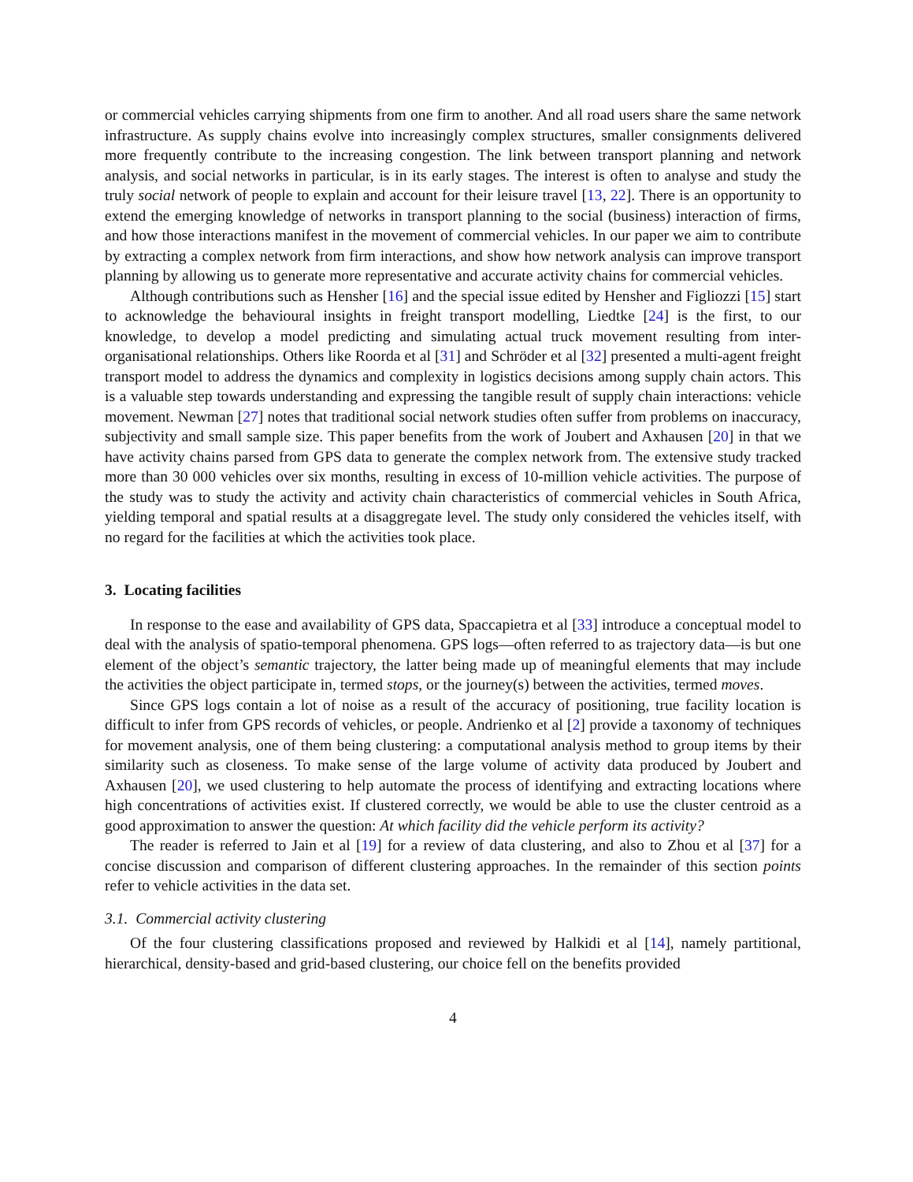or commercial vehicles carrying shipments from one firm to another. And all road users share the same network infrastructure. As supply chains evolve into increasingly complex structures, smaller consignments delivered more frequently contribute to the increasing congestion. The link between transport planning and network analysis, and social networks in particular, is in its early stages. The interest is often to analyse and study the truly social network of people to explain and account for their leisure travel [13, 22]. There is an opportunity to extend the emerging knowledge of networks in transport planning to the social (business) interaction of firms, and how those interactions manifest in the movement of commercial vehicles. In our paper we aim to contribute by extracting a complex network from firm interactions, and show how network analysis can improve transport planning by allowing us to generate more representative and accurate activity chains for commercial vehicles.
Although contributions such as Hensher [16] and the special issue edited by Hensher and Figliozzi [15] start to acknowledge the behavioural insights in freight transport modelling, Liedtke [24] is the first, to our knowledge, to develop a model predicting and simulating actual truck movement resulting from inter-organisational relationships. Others like Roorda et al [31] and Schröder et al [32] presented a multi-agent freight transport model to address the dynamics and complexity in logistics decisions among supply chain actors. This is a valuable step towards understanding and expressing the tangible result of supply chain interactions: vehicle movement. Newman [27] notes that traditional social network studies often suffer from problems on inaccuracy, subjectivity and small sample size. This paper benefits from the work of Joubert and Axhausen [20] in that we have activity chains parsed from GPS data to generate the complex network from. The extensive study tracked more than 30 000 vehicles over six months, resulting in excess of 10-million vehicle activities. The purpose of the study was to study the activity and activity chain characteristics of commercial vehicles in South Africa, yielding temporal and spatial results at a disaggregate level. The study only considered the vehicles itself, with no regard for the facilities at which the activities took place.
3. Locating facilities
In response to the ease and availability of GPS data, Spaccapietra et al [33] introduce a conceptual model to deal with the analysis of spatio-temporal phenomena. GPS logs—often referred to as trajectory data—is but one element of the object’s semantic trajectory, the latter being made up of meaningful elements that may include the activities the object participate in, termed stops, or the journey(s) between the activities, termed moves.
Since GPS logs contain a lot of noise as a result of the accuracy of positioning, true facility location is difficult to infer from GPS records of vehicles, or people. Andrienko et al [2] provide a taxonomy of techniques for movement analysis, one of them being clustering: a computational analysis method to group items by their similarity such as closeness. To make sense of the large volume of activity data produced by Joubert and Axhausen [20], we used clustering to help automate the process of identifying and extracting locations where high concentrations of activities exist. If clustered correctly, we would be able to use the cluster centroid as a good approximation to answer the question: At which facility did the vehicle perform its activity?
The reader is referred to Jain et al [19] for a review of data clustering, and also to Zhou et al [37] for a concise discussion and comparison of different clustering approaches. In the remainder of this section points refer to vehicle activities in the data set.
3.1. Commercial activity clustering
Of the four clustering classifications proposed and reviewed by Halkidi et al [14], namely partitional, hierarchical, density-based and grid-based clustering, our choice fell on the benefits provided
4